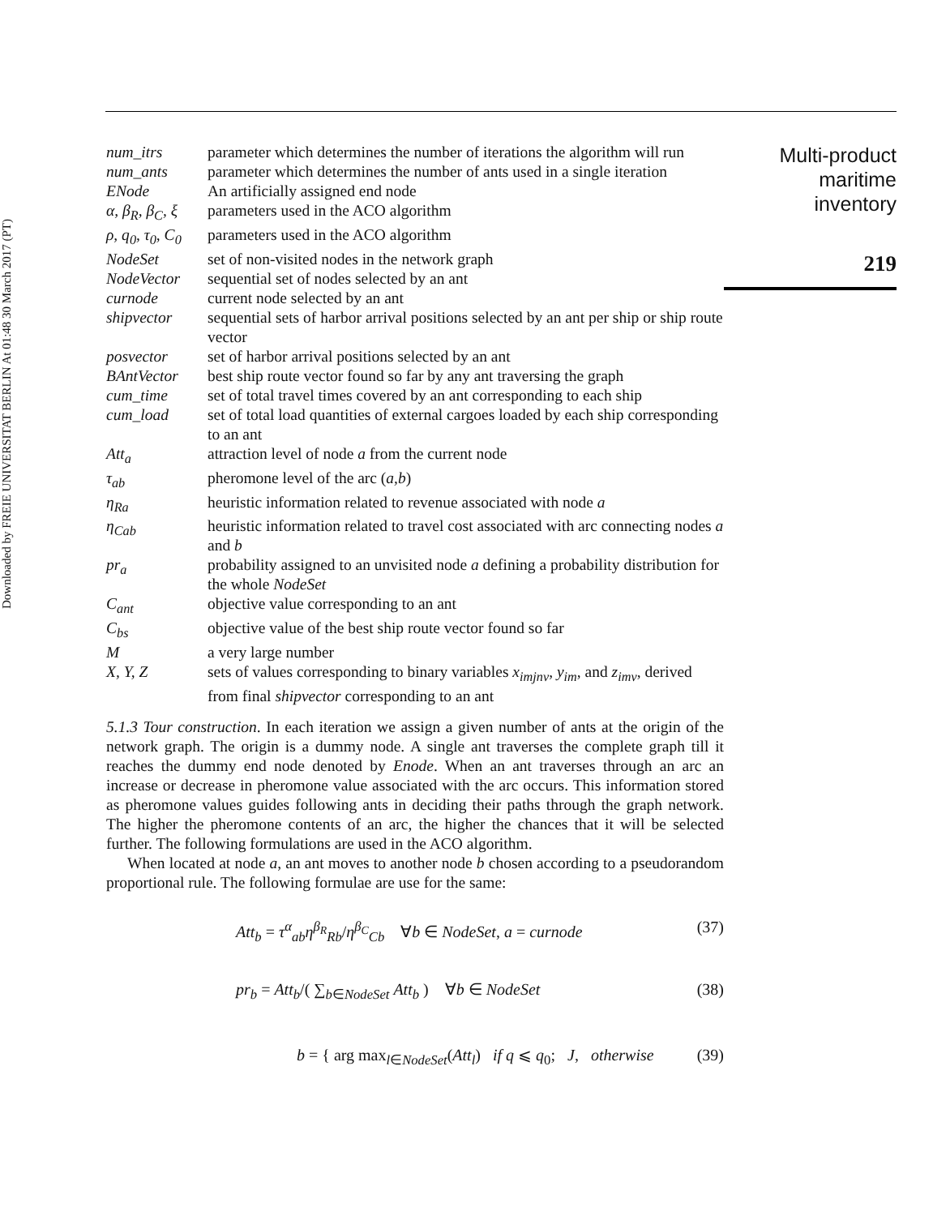Downloaded by FREIE UNIVERSITAT BERLIN At 01:48 30 March 2017 (PT)
| num_itrs | parameter which determines the number of iterations the algorithm will run |
| num_ants | parameter which determines the number of ants used in a single iteration |
| ENode | An artificially assigned end node |
| α, β<sub>R</sub>, β<sub>C</sub>, ξ | parameters used in the ACO algorithm |
| ρ, q<sub>0</sub>, τ<sub>0</sub>, C<sub>0</sub> | parameters used in the ACO algorithm |
| NodeSet | set of non-visited nodes in the network graph |
| NodeVector | sequential set of nodes selected by an ant |
| curnode | current node selected by an ant |
| shipvector | sequential sets of harbor arrival positions selected by an ant per ship or ship route vector |
| posvector | set of harbor arrival positions selected by an ant |
| BAntVector | best ship route vector found so far by any ant traversing the graph |
| cum_time | set of total travel times covered by an ant corresponding to each ship |
| cum_load | set of total load quantities of external cargoes loaded by each ship corresponding to an ant |
| Att<sub>a</sub> | attraction level of node a from the current node |
| τ<sub>ab</sub> | pheromone level of the arc ( a,b ) |
| η<sub>Ra</sub> | heuristic information related to revenue associated with node a |
| η<sub>Cab</sub> | heuristic information related to travel cost associated with arc connecting nodes a and b |
| pr<sub>a</sub> | probability assigned to an unvisited node a defining a probability distribution for the whole NodeSet |
| C<sub>ant</sub> | objective value corresponding to an ant |
| C<sub>bs</sub> | objective value of the best ship route vector found so far |
| M | a very large number |
| X, Y, Z | sets of values corresponding to binary variables x<sub>imjnv</sub> , y<sub>im</sub> , and z<sub>imv</sub> , derived from final shipvector corresponding to an ant |
5.1.3 Tour construction. In each iteration we assign a given number of ants at the origin of the network graph. The origin is a dummy node. A single ant traverses the complete graph till it reaches the dummy end node denoted by Enode. When an ant traverses through an arc an increase or decrease in pheromone value associated with the arc occurs. This information stored as pheromone values guides following ants in deciding their paths through the graph network. The higher the pheromone contents of an arc, the higher the chances that it will be selected further. The following formulations are used in the ACO algorithm.
When located at node a, an ant moves to another node b chosen according to a pseudorandom proportional rule. The following formulae are use for the same:
Att<sub>b</sub> = τ<sup>α</sup><sub>ab</sub>η<sup>β<sub>R</sub></sup><sub>Rb</sub>/η<sup>β<sub>C</sub></sup><sub>Cb</sub> ∀b ∈ NodeSet, a = curnode (37)
pr<sub>b</sub> = Att<sub>b</sub>/( ∑<sub>b∈NodeSet</sub> Att<sub>b</sub> ) ∀b ∈ NodeSet (38)
b = { arg max<sub>l∈NodeSet</sub>(Att<sub>l</sub>) if q ⩽ q<sub>0</sub>; J, otherwise (39)
Multi-product
maritime
inventory
219